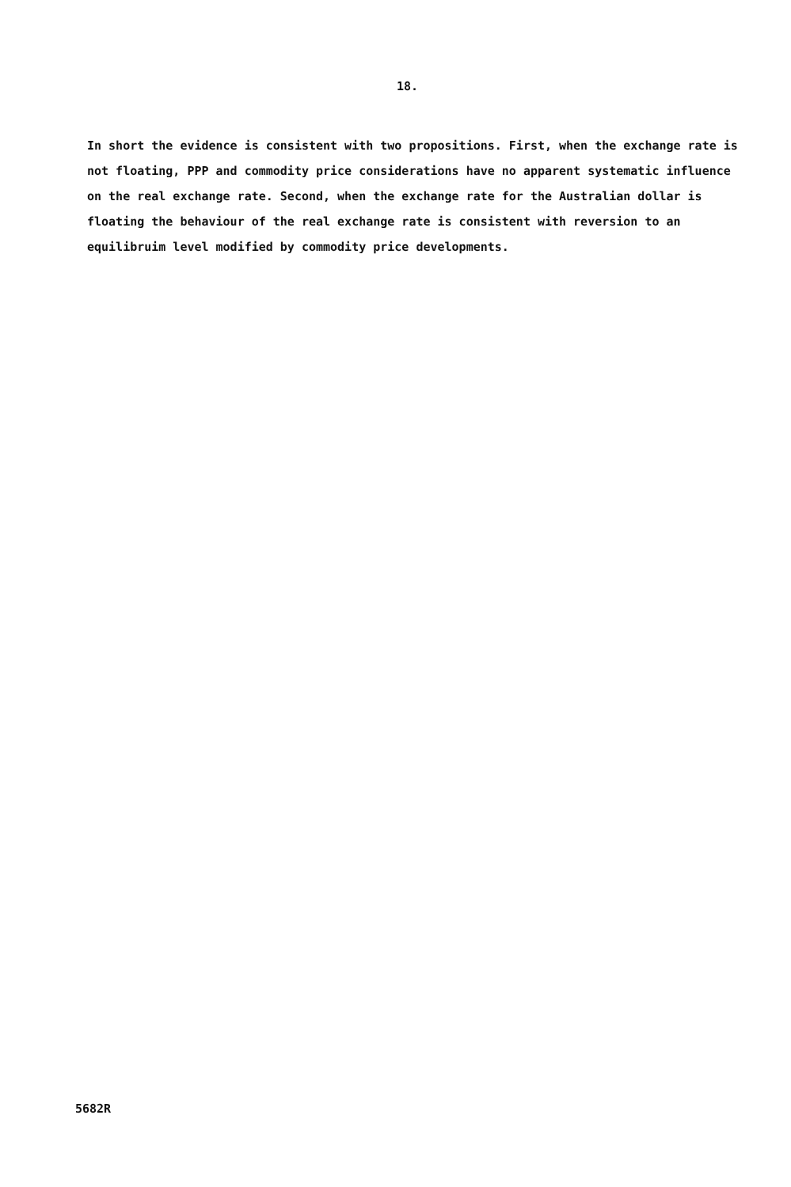18.
In short the evidence is consistent with two propositions. First, when the exchange rate is not floating, PPP and commodity price considerations have no apparent systematic influence on the real exchange rate. Second, when the exchange rate for the Australian dollar is floating the behaviour of the real exchange rate is consistent with reversion to an equilibruim level modified by commodity price developments.
5682R